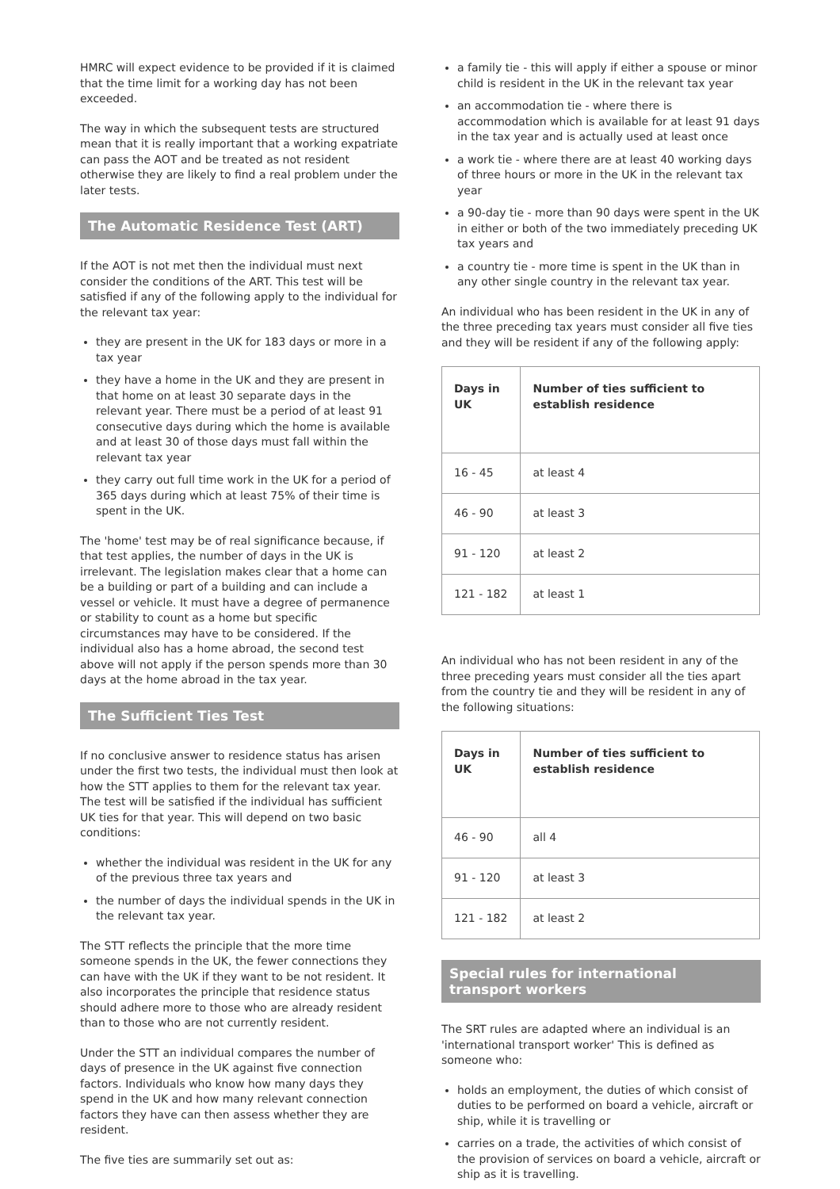HMRC will expect evidence to be provided if it is claimed that the time limit for a working day has not been exceeded.
The way in which the subsequent tests are structured mean that it is really important that a working expatriate can pass the AOT and be treated as not resident otherwise they are likely to find a real problem under the later tests.
The Automatic Residence Test (ART)
If the AOT is not met then the individual must next consider the conditions of the ART. This test will be satisfied if any of the following apply to the individual for the relevant tax year:
they are present in the UK for 183 days or more in a tax year
they have a home in the UK and they are present in that home on at least 30 separate days in the relevant year. There must be a period of at least 91 consecutive days during which the home is available and at least 30 of those days must fall within the relevant tax year
they carry out full time work in the UK for a period of 365 days during which at least 75% of their time is spent in the UK.
The 'home' test may be of real significance because, if that test applies, the number of days in the UK is irrelevant. The legislation makes clear that a home can be a building or part of a building and can include a vessel or vehicle. It must have a degree of permanence or stability to count as a home but specific circumstances may have to be considered. If the individual also has a home abroad, the second test above will not apply if the person spends more than 30 days at the home abroad in the tax year.
The Sufficient Ties Test
If no conclusive answer to residence status has arisen under the first two tests, the individual must then look at how the STT applies to them for the relevant tax year. The test will be satisfied if the individual has sufficient UK ties for that year. This will depend on two basic conditions:
whether the individual was resident in the UK for any of the previous three tax years and
the number of days the individual spends in the UK in the relevant tax year.
The STT reflects the principle that the more time someone spends in the UK, the fewer connections they can have with the UK if they want to be not resident. It also incorporates the principle that residence status should adhere more to those who are already resident than to those who are not currently resident.
Under the STT an individual compares the number of days of presence in the UK against five connection factors. Individuals who know how many days they spend in the UK and how many relevant connection factors they have can then assess whether they are resident.
The five ties are summarily set out as:
a family tie - this will apply if either a spouse or minor child is resident in the UK in the relevant tax year
an accommodation tie - where there is accommodation which is available for at least 91 days in the tax year and is actually used at least once
a work tie - where there are at least 40 working days of three hours or more in the UK in the relevant tax year
a 90-day tie - more than 90 days were spent in the UK in either or both of the two immediately preceding UK tax years and
a country tie - more time is spent in the UK than in any other single country in the relevant tax year.
An individual who has been resident in the UK in any of the three preceding tax years must consider all five ties and they will be resident if any of the following apply:
| Days in UK | Number of ties sufficient to establish residence |
| --- | --- |
| 16 - 45 | at least 4 |
| 46 - 90 | at least 3 |
| 91 - 120 | at least 2 |
| 121 - 182 | at least 1 |
An individual who has not been resident in any of the three preceding years must consider all the ties apart from the country tie and they will be resident in any of the following situations:
| Days in UK | Number of ties sufficient to establish residence |
| --- | --- |
| 46 - 90 | all 4 |
| 91 - 120 | at least 3 |
| 121 - 182 | at least 2 |
Special rules for international transport workers
The SRT rules are adapted where an individual is an 'international transport worker' This is defined as someone who:
holds an employment, the duties of which consist of duties to be performed on board a vehicle, aircraft or ship, while it is travelling or
carries on a trade, the activities of which consist of the provision of services on board a vehicle, aircraft or ship as it is travelling.